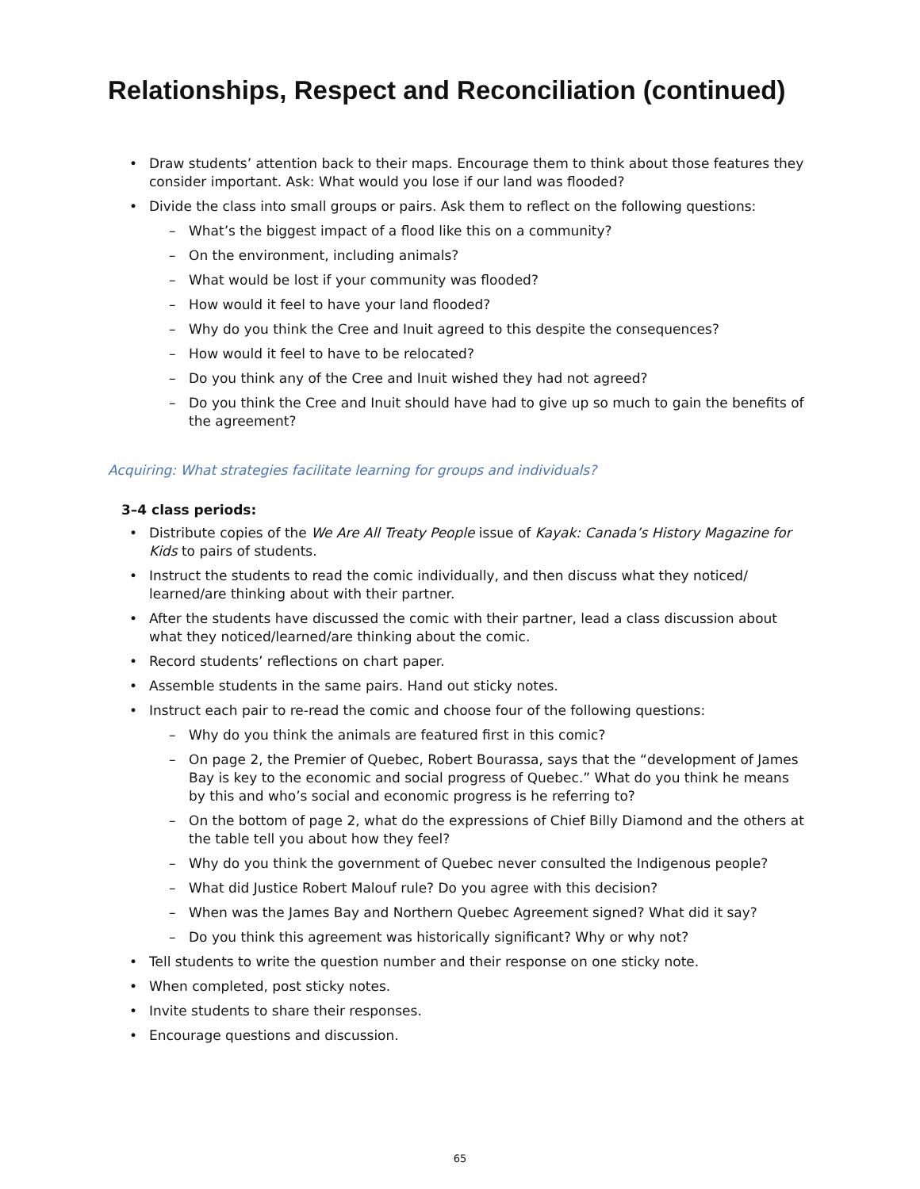Relationships, Respect and Reconciliation (continued)
• Draw students’ attention back to their maps. Encourage them to think about those features they consider important. Ask: What would you lose if our land was flooded?
• Divide the class into small groups or pairs. Ask them to reflect on the following questions:
– What’s the biggest impact of a flood like this on a community?
– On the environment, including animals?
– What would be lost if your community was flooded?
– How would it feel to have your land flooded?
– Why do you think the Cree and Inuit agreed to this despite the consequences?
– How would it feel to have to be relocated?
– Do you think any of the Cree and Inuit wished they had not agreed?
– Do you think the Cree and Inuit should have had to give up so much to gain the benefits of the agreement?
Acquiring: What strategies facilitate learning for groups and individuals?
3–4 class periods:
• Distribute copies of the We Are All Treaty People issue of Kayak: Canada’s History Magazine for Kids to pairs of students.
• Instruct the students to read the comic individually, and then discuss what they noticed/ learned/are thinking about with their partner.
• After the students have discussed the comic with their partner, lead a class discussion about what they noticed/learned/are thinking about the comic.
• Record students’ reflections on chart paper.
• Assemble students in the same pairs. Hand out sticky notes.
• Instruct each pair to re-read the comic and choose four of the following questions:
– Why do you think the animals are featured first in this comic?
– On page 2, the Premier of Quebec, Robert Bourassa, says that the “development of James Bay is key to the economic and social progress of Quebec.” What do you think he means by this and who’s social and economic progress is he referring to?
– On the bottom of page 2, what do the expressions of Chief Billy Diamond and the others at the table tell you about how they feel?
– Why do you think the government of Quebec never consulted the Indigenous people?
– What did Justice Robert Malouf rule? Do you agree with this decision?
– When was the James Bay and Northern Quebec Agreement signed? What did it say?
– Do you think this agreement was historically significant? Why or why not?
• Tell students to write the question number and their response on one sticky note.
• When completed, post sticky notes.
• Invite students to share their responses.
• Encourage questions and discussion.
65